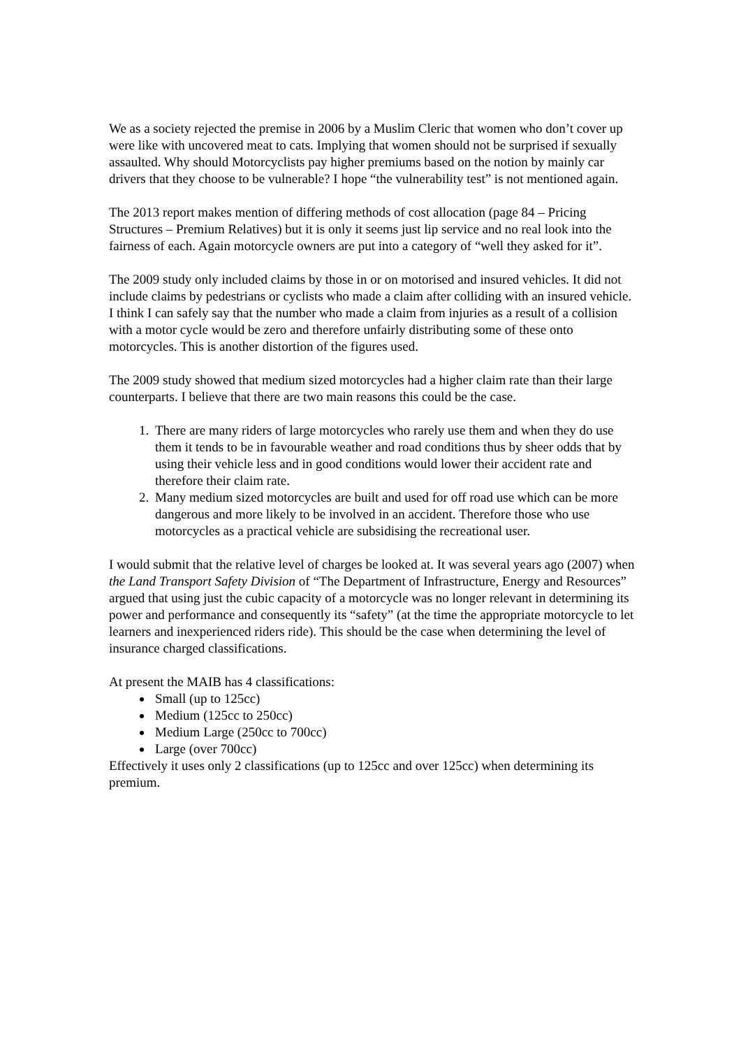We as a society rejected the premise in 2006 by a Muslim Cleric that women who don’t cover up were like with uncovered meat to cats. Implying that women should not be surprised if sexually assaulted. Why should Motorcyclists pay higher premiums based on the notion by mainly car drivers that they choose to be vulnerable? I hope “the vulnerability test” is not mentioned again.
The 2013 report makes mention of differing methods of cost allocation (page 84 – Pricing Structures – Premium Relatives) but it is only it seems just lip service and no real look into the fairness of each. Again motorcycle owners are put into a category of “well they asked for it”.
The 2009 study only included claims by those in or on motorised and insured vehicles. It did not include claims by pedestrians or cyclists who made a claim after colliding with an insured vehicle. I think I can safely say that the number who made a claim from injuries as a result of a collision with a motor cycle would be zero and therefore unfairly distributing some of these onto motorcycles. This is another distortion of the figures used.
The 2009 study showed that medium sized motorcycles had a higher claim rate than their large counterparts. I believe that there are two main reasons this could be the case.
1. There are many riders of large motorcycles who rarely use them and when they do use them it tends to be in favourable weather and road conditions thus by sheer odds that by using their vehicle less and in good conditions would lower their accident rate and therefore their claim rate.
2. Many medium sized motorcycles are built and used for off road use which can be more dangerous and more likely to be involved in an accident. Therefore those who use motorcycles as a practical vehicle are subsidising the recreational user.
I would submit that the relative level of charges be looked at. It was several years ago (2007) when the Land Transport Safety Division of “The Department of Infrastructure, Energy and Resources” argued that using just the cubic capacity of a motorcycle was no longer relevant in determining its power and performance and consequently its “safety” (at the time the appropriate motorcycle to let learners and inexperienced riders ride). This should be the case when determining the level of insurance charged classifications.
At present the MAIB has 4 classifications:
Small (up to 125cc)
Medium (125cc to 250cc)
Medium Large (250cc to 700cc)
Large (over 700cc)
Effectively it uses only 2 classifications (up to 125cc and over 125cc) when determining its premium.